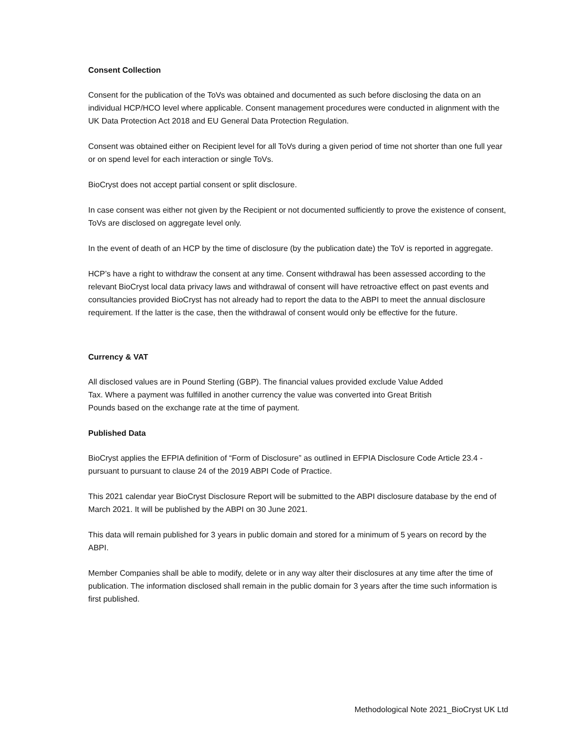Consent Collection
Consent for the publication of the ToVs was obtained and documented as such before disclosing the data on an individual HCP/HCO level where applicable. Consent management procedures were conducted in alignment with the UK Data Protection Act 2018 and EU General Data Protection Regulation.
Consent was obtained either on Recipient level for all ToVs during a given period of time not shorter than one full year or on spend level for each interaction or single ToVs.
BioCryst does not accept partial consent or split disclosure.
In case consent was either not given by the Recipient or not documented sufficiently to prove the existence of consent, ToVs are disclosed on aggregate level only.
In the event of death of an HCP by the time of disclosure (by the publication date) the ToV is reported in aggregate.
HCP’s have a right to withdraw the consent at any time. Consent withdrawal has been assessed according to the relevant BioCryst local data privacy laws and withdrawal of consent will have retroactive effect on past events and consultancies provided BioCryst has not already had to report the data to the ABPI to meet the annual disclosure requirement. If the latter is the case, then the withdrawal of consent would only be effective for the future.
Currency & VAT
All disclosed values are in Pound Sterling (GBP). The financial values provided exclude Value Added Tax. Where a payment was fulfilled in another currency the value was converted into Great British Pounds based on the exchange rate at the time of payment.
Published Data
BioCryst applies the EFPIA definition of “Form of Disclosure” as outlined in EFPIA Disclosure Code Article 23.4 - pursuant to pursuant to clause 24 of the 2019 ABPI Code of Practice.
This 2021 calendar year BioCryst Disclosure Report will be submitted to the ABPI disclosure database by the end of March 2021. It will be published by the ABPI on 30 June 2021.
This data will remain published for 3 years in public domain and stored for a minimum of 5 years on record by the ABPI.
Member Companies shall be able to modify, delete or in any way alter their disclosures at any time after the time of publication. The information disclosed shall remain in the public domain for 3 years after the time such information is first published.
Methodological Note 2021_BioCryst UK Ltd